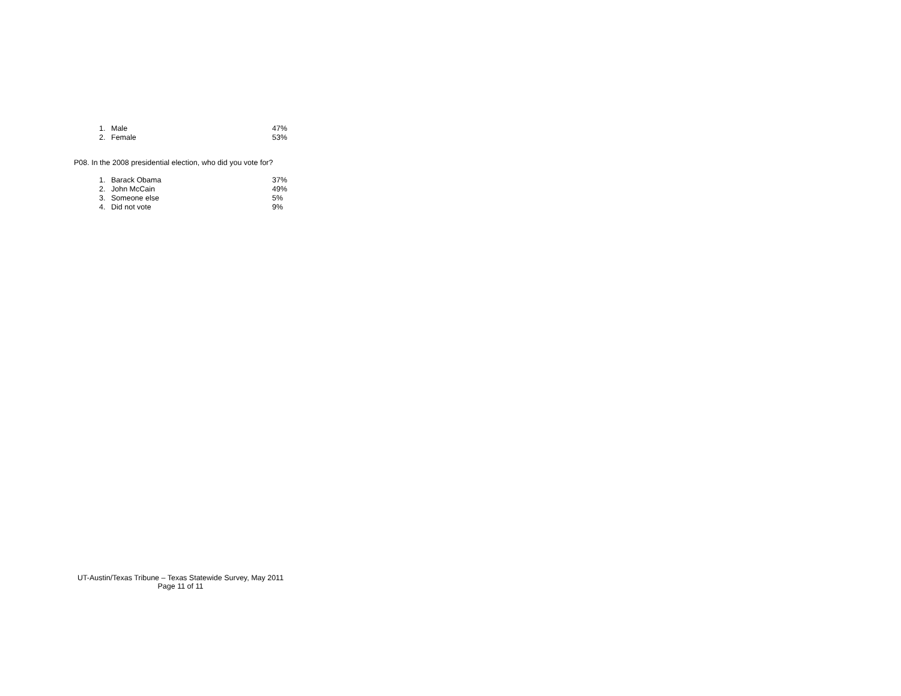| 1. | Male | 47% |
| 2. | Female | 53% |
P08. In the 2008 presidential election, who did you vote for?
| 1. | Barack Obama | 37% |
| 2. | John McCain | 49% |
| 3. | Someone else | 5% |
| 4. | Did not vote | 9% |
UT-Austin/Texas Tribune – Texas Statewide Survey, May 2011
Page 11 of 11